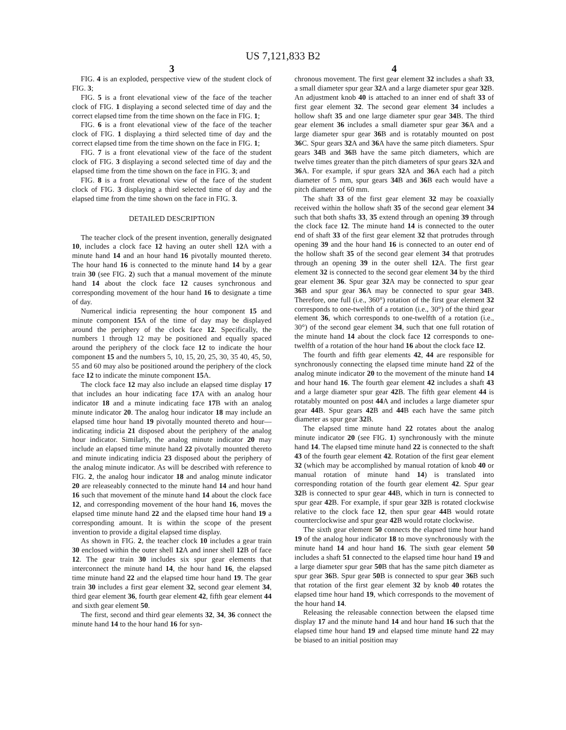US 7,121,833 B2
3
FIG. 4 is an exploded, perspective view of the student clock of FIG. 3;
FIG. 5 is a front elevational view of the face of the teacher clock of FIG. 1 displaying a second selected time of day and the correct elapsed time from the time shown on the face in FIG. 1;
FIG. 6 is a front elevational view of the face of the teacher clock of FIG. 1 displaying a third selected time of day and the correct elapsed time from the time shown on the face in FIG. 1;
FIG. 7 is a front elevational view of the face of the student clock of FIG. 3 displaying a second selected time of day and the elapsed time from the time shown on the face in FIG. 3; and
FIG. 8 is a front elevational view of the face of the student clock of FIG. 3 displaying a third selected time of day and the elapsed time from the time shown on the face in FIG. 3.
DETAILED DESCRIPTION
The teacher clock of the present invention, generally designated 10, includes a clock face 12 having an outer shell 12 A with a minute hand 14 and an hour hand 16 pivotally mounted thereto. The hour hand 16 is connected to the minute hand 14 by a gear train 30 (see FIG. 2) such that a manual movement of the minute hand 14 about the clock face 12 causes synchronous and corresponding movement of the hour hand 16 to designate a time of day.
Numerical indicia representing the hour component 15 and minute component 15 A of the time of day may be displayed around the periphery of the clock face 12. Specifically, the numbers 1 through 12 may be positioned and equally spaced around the periphery of the clock face 12 to indicate the hour component 15 and the numbers 5, 10, 15, 20, 25, 30, 35 40, 45, 50, 55 and 60 may also be positioned around the periphery of the clock face 12 to indicate the minute component 15 A.
The clock face 12 may also include an elapsed time display 17 that includes an hour indicating face 17 A with an analog hour indicator 18 and a minute indicating face 17 B with an analog minute indicator 20. The analog hour indicator 18 may include an elapsed time hour hand 19 pivotally mounted thereto and hour—indicating indicia 21 disposed about the periphery of the analog hour indicator. Similarly, the analog minute indicator 20 may include an elapsed time minute hand 22 pivotally mounted thereto and minute indicating indicia 23 disposed about the periphery of the analog minute indicator. As will be described with reference to FIG. 2, the analog hour indicator 18 and analog minute indicator 20 are releaseably connected to the minute hand 14 and hour hand 16 such that movement of the minute hand 14 about the clock face 12, and corresponding movement of the hour hand 16, moves the elapsed time minute hand 22 and the elapsed time hour hand 19 a corresponding amount. It is within the scope of the present invention to provide a digital elapsed time display.
As shown in FIG. 2, the teacher clock 10 includes a gear train 30 enclosed within the outer shell 12 A and inner shell 12 B of face 12. The gear train 30 includes six spur gear elements that interconnect the minute hand 14, the hour hand 16, the elapsed time minute hand 22 and the elapsed time hour hand 19. The gear train 30 includes a first gear element 32, second gear element 34, third gear element 36, fourth gear element 42, fifth gear element 44 and sixth gear element 50.
The first, second and third gear elements 32, 34, 36 connect the minute hand 14 to the hour hand 16 for syn-
4
chronous movement. The first gear element 32 includes a shaft 33, a small diameter spur gear 32 A and a large diameter spur gear 32 B. An adjustment knob 40 is attached to an inner end of shaft 33 of first gear element 32. The second gear element 34 includes a hollow shaft 35 and one large diameter spur gear 34 B. The third gear element 36 includes a small diameter spur gear 36 A and a large diameter spur gear 36 B and is rotatably mounted on post 36 C. Spur gears 32 A and 36 A have the same pitch diameters. Spur gears 34 B and 36 B have the same pitch diameters, which are twelve times greater than the pitch diameters of spur gears 32 A and 36 A. For example, if spur gears 32 A and 36 A each had a pitch diameter of 5 mm, spur gears 34 B and 36 B each would have a pitch diameter of 60 mm.
The shaft 33 of the first gear element 32 may be coaxially received within the hollow shaft 35 of the second gear element 34 such that both shafts 33, 35 extend through an opening 39 through the clock face 12. The minute hand 14 is connected to the outer end of shaft 33 of the first gear element 32 that protrudes through opening 39 and the hour hand 16 is connected to an outer end of the hollow shaft 35 of the second gear element 34 that protrudes through an opening 39 in the outer shell 12 A. The first gear element 32 is connected to the second gear element 34 by the third gear element 36. Spur gear 32 A may be connected to spur gear 36 B and spur gear 36 A may be connected to spur gear 34 B. Therefore, one full (i.e., 360°) rotation of the first gear element 32 corresponds to one-twelfth of a rotation (i.e., 30°) of the third gear element 36, which corresponds to one-twelfth of a rotation (i.e., 30°) of the second gear element 34, such that one full rotation of the minute hand 14 about the clock face 12 corresponds to one-twelfth of a rotation of the hour hand 16 about the clock face 12.
The fourth and fifth gear elements 42, 44 are responsible for synchronously connecting the elapsed time minute hand 22 of the analog minute indicator 20 to the movement of the minute hand 14 and hour hand 16. The fourth gear element 42 includes a shaft 43 and a large diameter spur gear 42 B. The fifth gear element 44 is rotatably mounted on post 44 A and includes a large diameter spur gear 44 B. Spur gears 42 B and 44 B each have the same pitch diameter as spur gear 32 B.
The elapsed time minute hand 22 rotates about the analog minute indicator 20 (see FIG. 1) synchronously with the minute hand 14. The elapsed time minute hand 22 is connected to the shaft 43 of the fourth gear element 42. Rotation of the first gear element 32 (which may be accomplished by manual rotation of knob 40 or manual rotation of minute hand 14) is translated into corresponding rotation of the fourth gear element 42. Spur gear 32 B is connected to spur gear 44 B, which in turn is connected to spur gear 42 B. For example, if spur gear 32 B is rotated clockwise relative to the clock face 12, then spur gear 44 B would rotate counterclockwise and spur gear 42 B would rotate clockwise.
The sixth gear element 50 connects the elapsed time hour hand 19 of the analog hour indicator 18 to move synchronously with the minute hand 14 and hour hand 16. The sixth gear element 50 includes a shaft 51 connected to the elapsed time hour hand 19 and a large diameter spur gear 50 B that has the same pitch diameter as spur gear 36 B. Spur gear 50 B is connected to spur gear 36 B such that rotation of the first gear element 32 by knob 40 rotates the elapsed time hour hand 19, which corresponds to the movement of the hour hand 14.
Releasing the releasable connection between the elapsed time display 17 and the minute hand 14 and hour hand 16 such that the elapsed time hour hand 19 and elapsed time minute hand 22 may be biased to an initial position may